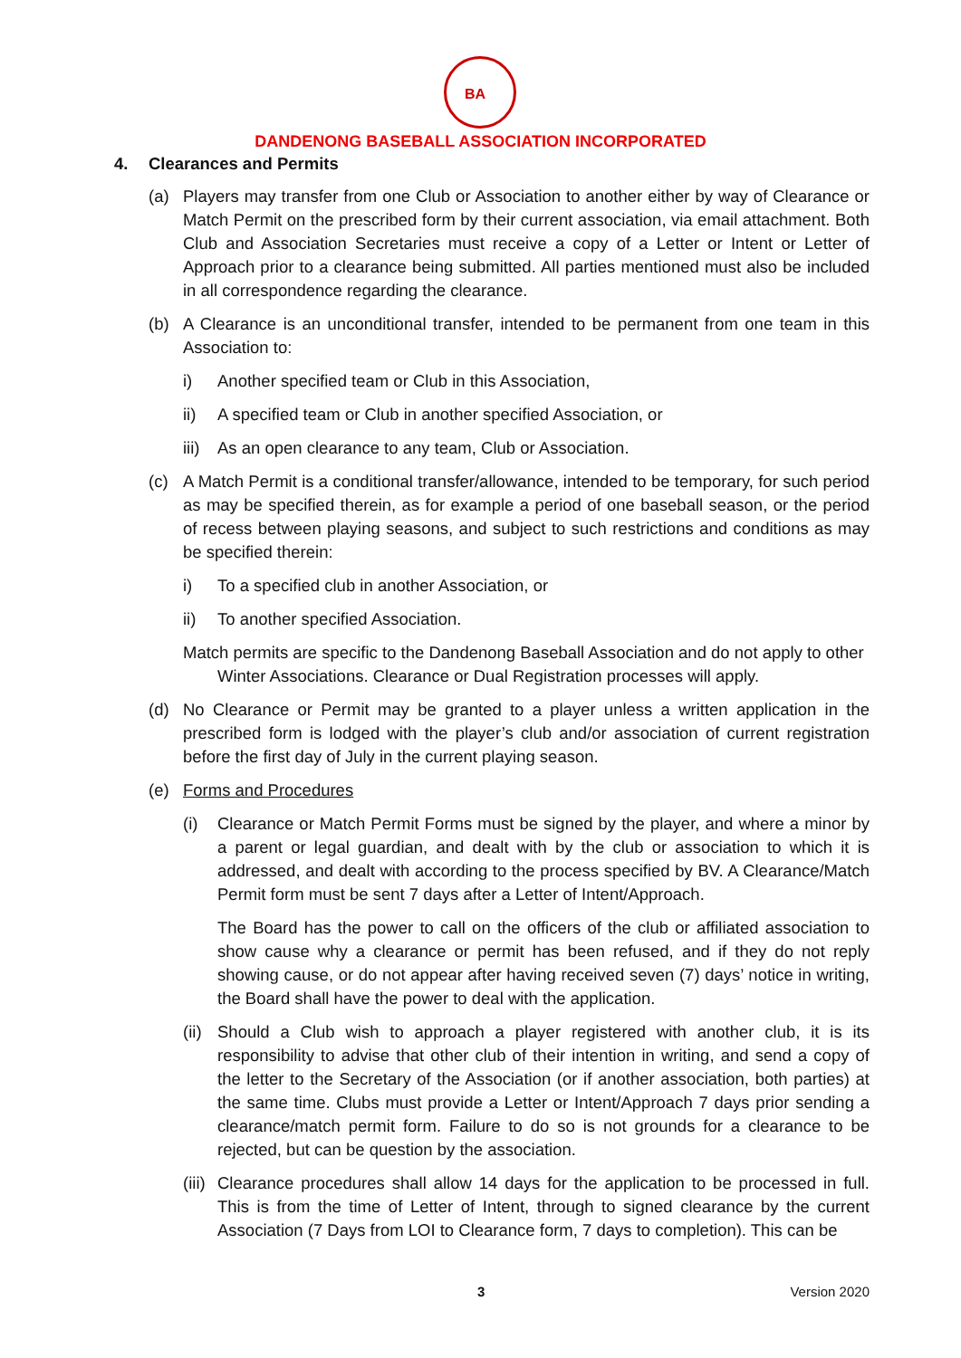BA
DANDENONG BASEBALL ASSOCIATION INCORPORATED
4. Clearances and Permits
(a) Players may transfer from one Club or Association to another either by way of Clearance or Match Permit on the prescribed form by their current association, via email attachment. Both Club and Association Secretaries must receive a copy of a Letter or Intent or Letter of Approach prior to a clearance being submitted. All parties mentioned must also be included in all correspondence regarding the clearance.
(b) A Clearance is an unconditional transfer, intended to be permanent from one team in this Association to:
i) Another specified team or Club in this Association,
ii) A specified team or Club in another specified Association, or
iii)
As an open clearance to any team, Club or Association.
(c) A Match Permit is a conditional transfer/allowance, intended to be temporary, for such period as may be specified therein, as for example a period of one baseball season, or the period of recess between playing seasons, and subject to such restrictions and conditions as may be specified therein:
i) To a specified club in another Association, or
ii) To another specified Association.
Match permits are specific to the Dandenong Baseball Association and do not apply to other Winter Associations. Clearance or Dual Registration processes will apply.
(d) No Clearance or Permit may be granted to a player unless a written application in the prescribed form is lodged with the player’s club and/or association of current registration before the first day of July in the current playing season.
(e) Forms and Procedures
(i) Clearance or Match Permit Forms must be signed by the player, and where a minor by a parent or legal guardian, and dealt with by the club or association to which it is addressed, and dealt with according to the process specified by BV. A Clearance/Match Permit form must be sent 7 days after a Letter of Intent/Approach.
The Board has the power to call on the officers of the club or affiliated association to show cause why a clearance or permit has been refused, and if they do not reply showing cause, or do not appear after having received seven (7) days’ notice in writing, the Board shall have the power to deal with the application.
(ii)
Should a Club wish to approach a player registered with another club, it is its responsibility to advise that other club of their intention in writing, and send a copy of the letter to the Secretary of the Association (or if another association, both parties) at the same time. Clubs must provide a Letter or Intent/Approach 7 days prior sending a clearance/match permit form. Failure to do so is not grounds for a clearance to be rejected, but can be question by the association.
(iii)
Clearance procedures shall allow 14 days for the application to be processed in full. This is from the time of Letter of Intent, through to signed clearance by the current Association (7 Days from LOI to Clearance form, 7 days to completion). This can be
3 Version 2020